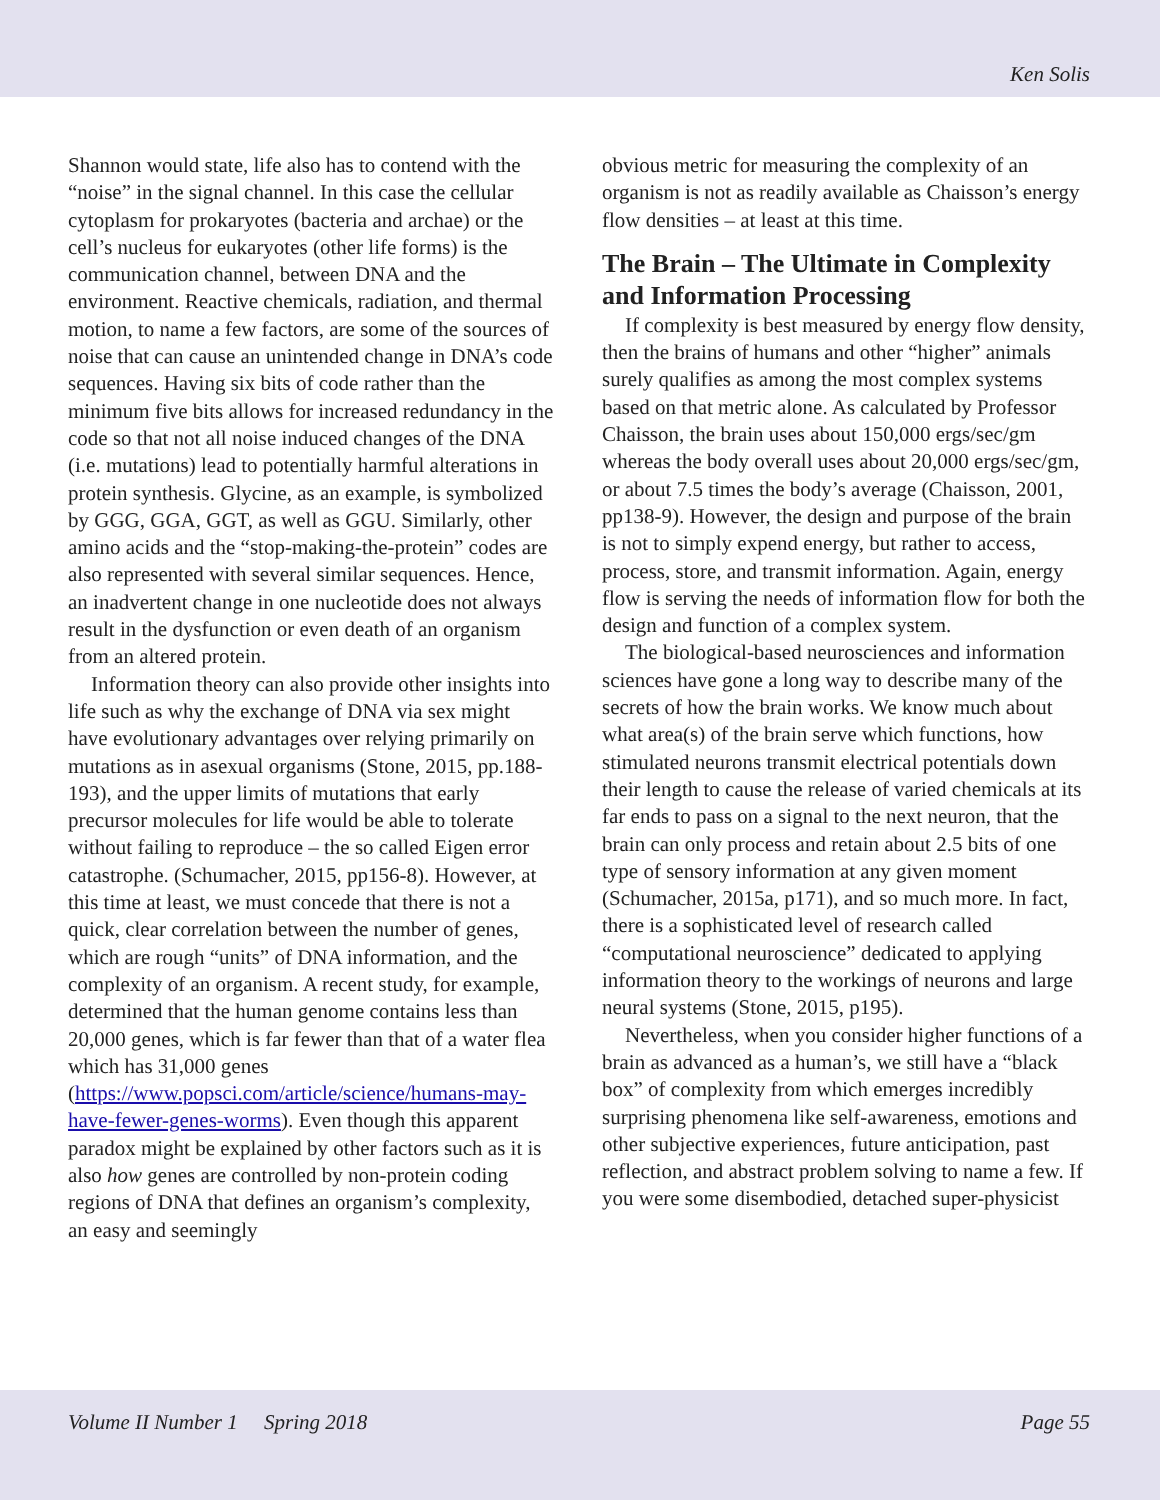Ken Solis
Shannon would state, life also has to contend with the “noise” in the signal channel. In this case the cellular cytoplasm for prokaryotes (bacteria and archae) or the cell’s nucleus for eukaryotes (other life forms) is the communication channel, between DNA and the environment. Reactive chemicals, radiation, and thermal motion, to name a few factors, are some of the sources of noise that can cause an unintended change in DNA’s code sequences. Having six bits of code rather than the minimum five bits allows for increased redundancy in the code so that not all noise induced changes of the DNA (i.e. mutations) lead to potentially harmful alterations in protein synthesis. Glycine, as an example, is symbolized by GGG, GGA, GGT, as well as GGU. Similarly, other amino acids and the “stop-making-the-protein” codes are also represented with several similar sequences. Hence, an inadvertent change in one nucleotide does not always result in the dysfunction or even death of an organism from an altered protein.
Information theory can also provide other insights into life such as why the exchange of DNA via sex might have evolutionary advantages over relying primarily on mutations as in asexual organisms (Stone, 2015, pp.188-193), and the upper limits of mutations that early precursor molecules for life would be able to tolerate without failing to reproduce – the so called Eigen error catastrophe. (Schumacher, 2015, pp156-8). However, at this time at least, we must concede that there is not a quick, clear correlation between the number of genes, which are rough “units” of DNA information, and the complexity of an organism. A recent study, for example, determined that the human genome contains less than 20,000 genes, which is far fewer than that of a water flea which has 31,000 genes (https://www.popsci.com/article/science/humans-may-have-fewer-genes-worms). Even though this apparent paradox might be explained by other factors such as it is also how genes are controlled by non-protein coding regions of DNA that defines an organism’s complexity, an easy and seemingly
obvious metric for measuring the complexity of an organism is not as readily available as Chaisson’s energy flow densities – at least at this time.
The Brain – The Ultimate in Complexity and Information Processing
If complexity is best measured by energy flow density, then the brains of humans and other “higher” animals surely qualifies as among the most complex systems based on that metric alone. As calculated by Professor Chaisson, the brain uses about 150,000 ergs/sec/gm whereas the body overall uses about 20,000 ergs/sec/gm, or about 7.5 times the body’s average (Chaisson, 2001, pp138-9). However, the design and purpose of the brain is not to simply expend energy, but rather to access, process, store, and transmit information. Again, energy flow is serving the needs of information flow for both the design and function of a complex system.
The biological-based neurosciences and information sciences have gone a long way to describe many of the secrets of how the brain works. We know much about what area(s) of the brain serve which functions, how stimulated neurons transmit electrical potentials down their length to cause the release of varied chemicals at its far ends to pass on a signal to the next neuron, that the brain can only process and retain about 2.5 bits of one type of sensory information at any given moment (Schumacher, 2015a, p171), and so much more. In fact, there is a sophisticated level of research called “computational neuroscience” dedicated to applying information theory to the workings of neurons and large neural systems (Stone, 2015, p195).
Nevertheless, when you consider higher functions of a brain as advanced as a human’s, we still have a “black box” of complexity from which emerges incredibly surprising phenomena like self-awareness, emotions and other subjective experiences, future anticipation, past reflection, and abstract problem solving to name a few. If you were some disembodied, detached super-physicist
Volume II Number 1 Spring 2018 Page 55